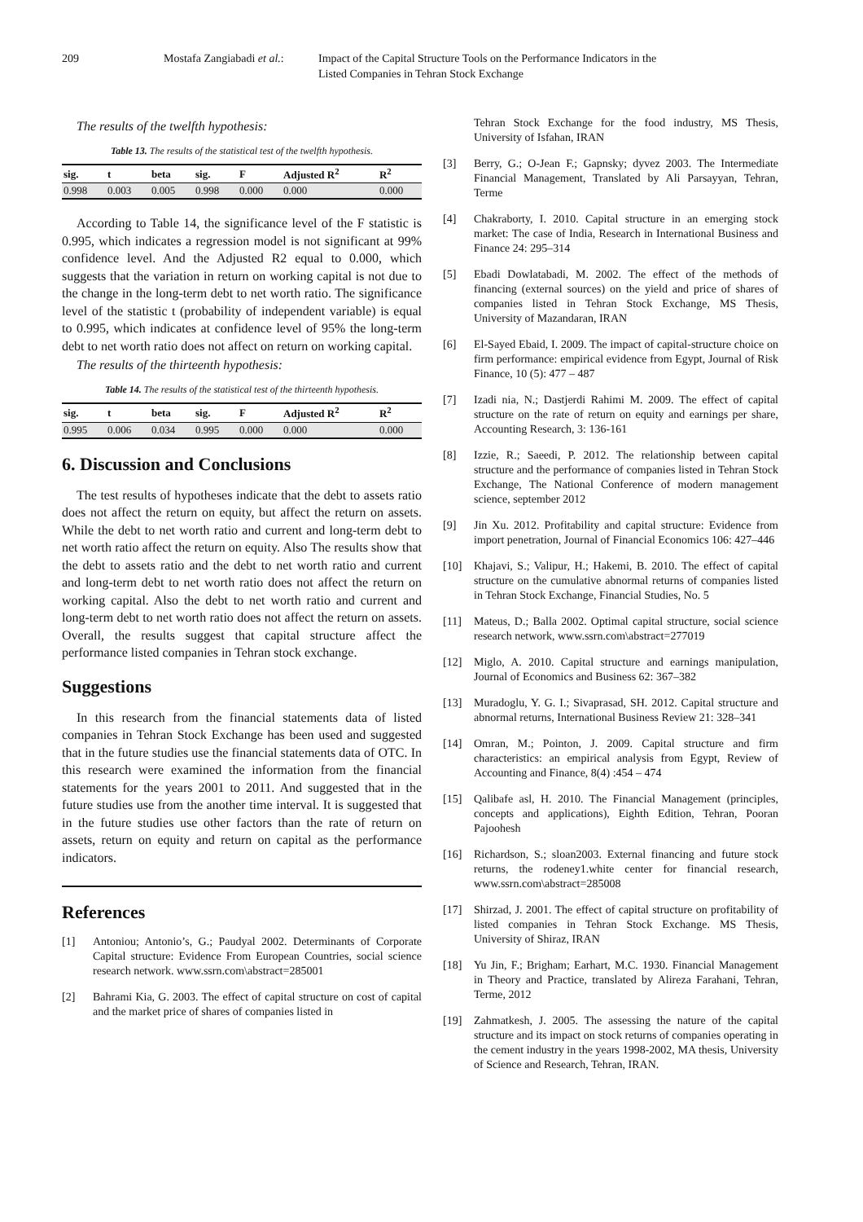209 Mostafa Zangiabadi et al.:
Impact of the Capital Structure Tools on the Performance Indicators in the
Listed Companies in Tehran Stock Exchange
The results of the twelfth hypothesis:
Table 13. The results of the statistical test of the twelfth hypothesis.
| sig. | t | beta | sig. | F | Adjusted R<sup>2</sup> | R<sup>2</sup> |
| --- | --- | --- | --- | --- | --- | --- |
| 0.998 | 0.003 | 0.005 | 0.998 | 0.000 | 0.000 | 0.000 |
According to Table 14, the significance level of the F statistic is 0.995, which indicates a regression model is not significant at 99% confidence level. And the Adjusted R2 equal to 0.000, which suggests that the variation in return on working capital is not due to the change in the long-term debt to net worth ratio. The significance level of the statistic t (probability of independent variable) is equal to 0.995, which indicates at confidence level of 95% the long-term debt to net worth ratio does not affect on return on working capital.
The results of the thirteenth hypothesis:
Table 14. The results of the statistical test of the thirteenth hypothesis.
| sig. | t | beta | sig. | F | Adjusted R<sup>2</sup> | R<sup>2</sup> |
| --- | --- | --- | --- | --- | --- | --- |
| 0.995 | 0.006 | 0.034 | 0.995 | 0.000 | 0.000 | 0.000 |
6. Discussion and Conclusions
The test results of hypotheses indicate that the debt to assets ratio does not affect the return on equity, but affect the return on assets. While the debt to net worth ratio and current and long-term debt to net worth ratio affect the return on equity. Also The results show that the debt to assets ratio and the debt to net worth ratio and current and long-term debt to net worth ratio does not affect the return on working capital. Also the debt to net worth ratio and current and long-term debt to net worth ratio does not affect the return on assets. Overall, the results suggest that capital structure affect the performance listed companies in Tehran stock exchange.
Suggestions
In this research from the financial statements data of listed companies in Tehran Stock Exchange has been used and suggested that in the future studies use the financial statements data of OTC. In this research were examined the information from the financial statements for the years 2001 to 2011. And suggested that in the future studies use from the another time interval. It is suggested that in the future studies use other factors than the rate of return on assets, return on equity and return on capital as the performance indicators.
References
[1] Antoniou; Antonio’s, G.; Paudyal 2002. Determinants of Corporate Capital structure: Evidence From European Countries, social science research network. www.ssrn.com\abstract=285001
[2] Bahrami Kia, G. 2003. The effect of capital structure on cost of capital and the market price of shares of companies listed in
Tehran Stock Exchange for the food industry, MS Thesis, University of Isfahan, IRAN
[3] Berry, G.; O-Jean F.; Gapnsky; dyvez 2003. The Intermediate Financial Management, Translated by Ali Parsayyan, Tehran, Terme
[4] Chakraborty, I. 2010. Capital structure in an emerging stock market: The case of India, Research in International Business and Finance 24: 295–314
[5] Ebadi Dowlatabadi, M. 2002. The effect of the methods of financing (external sources) on the yield and price of shares of companies listed in Tehran Stock Exchange, MS Thesis, University of Mazandaran, IRAN
[6] El-Sayed Ebaid, I. 2009. The impact of capital-structure choice on firm performance: empirical evidence from Egypt, Journal of Risk Finance, 10 (5): 477 – 487
[7] Izadi nia, N.; Dastjerdi Rahimi M. 2009. The effect of capital structure on the rate of return on equity and earnings per share, Accounting Research, 3: 136-161
[8] Izzie, R.; Saeedi, P. 2012. The relationship between capital structure and the performance of companies listed in Tehran Stock Exchange, The National Conference of modern management science, september 2012
[9] Jin Xu. 2012. Profitability and capital structure: Evidence from import penetration, Journal of Financial Economics 106: 427–446
[10] Khajavi, S.; Valipur, H.; Hakemi, B. 2010. The effect of capital structure on the cumulative abnormal returns of companies listed in Tehran Stock Exchange, Financial Studies, No. 5
[11] Mateus, D.; Balla 2002. Optimal capital structure, social science research network, www.ssrn.com\abstract=277019
[12] Miglo, A. 2010. Capital structure and earnings manipulation, Journal of Economics and Business 62: 367–382
[13] Muradoglu, Y. G. I.; Sivaprasad, SH. 2012. Capital structure and abnormal returns, International Business Review 21: 328–341
[14] Omran, M.; Pointon, J. 2009. Capital structure and firm characteristics: an empirical analysis from Egypt, Review of Accounting and Finance, 8(4) :454 – 474
[15] Qalibafe asl, H. 2010. The Financial Management (principles, concepts and applications), Eighth Edition, Tehran, Pooran Pajoohesh
[16] Richardson, S.; sloan2003. External financing and future stock returns, the rodeney1.white center for financial research, www.ssrn.com\abstract=285008
[17] Shirzad, J. 2001. The effect of capital structure on profitability of listed companies in Tehran Stock Exchange. MS Thesis, University of Shiraz, IRAN
[18] Yu Jin, F.; Brigham; Earhart, M.C. 1930. Financial Management in Theory and Practice, translated by Alireza Farahani, Tehran, Terme, 2012
[19] Zahmatkesh, J. 2005. The assessing the nature of the capital structure and its impact on stock returns of companies operating in the cement industry in the years 1998-2002, MA thesis, University of Science and Research, Tehran, IRAN.